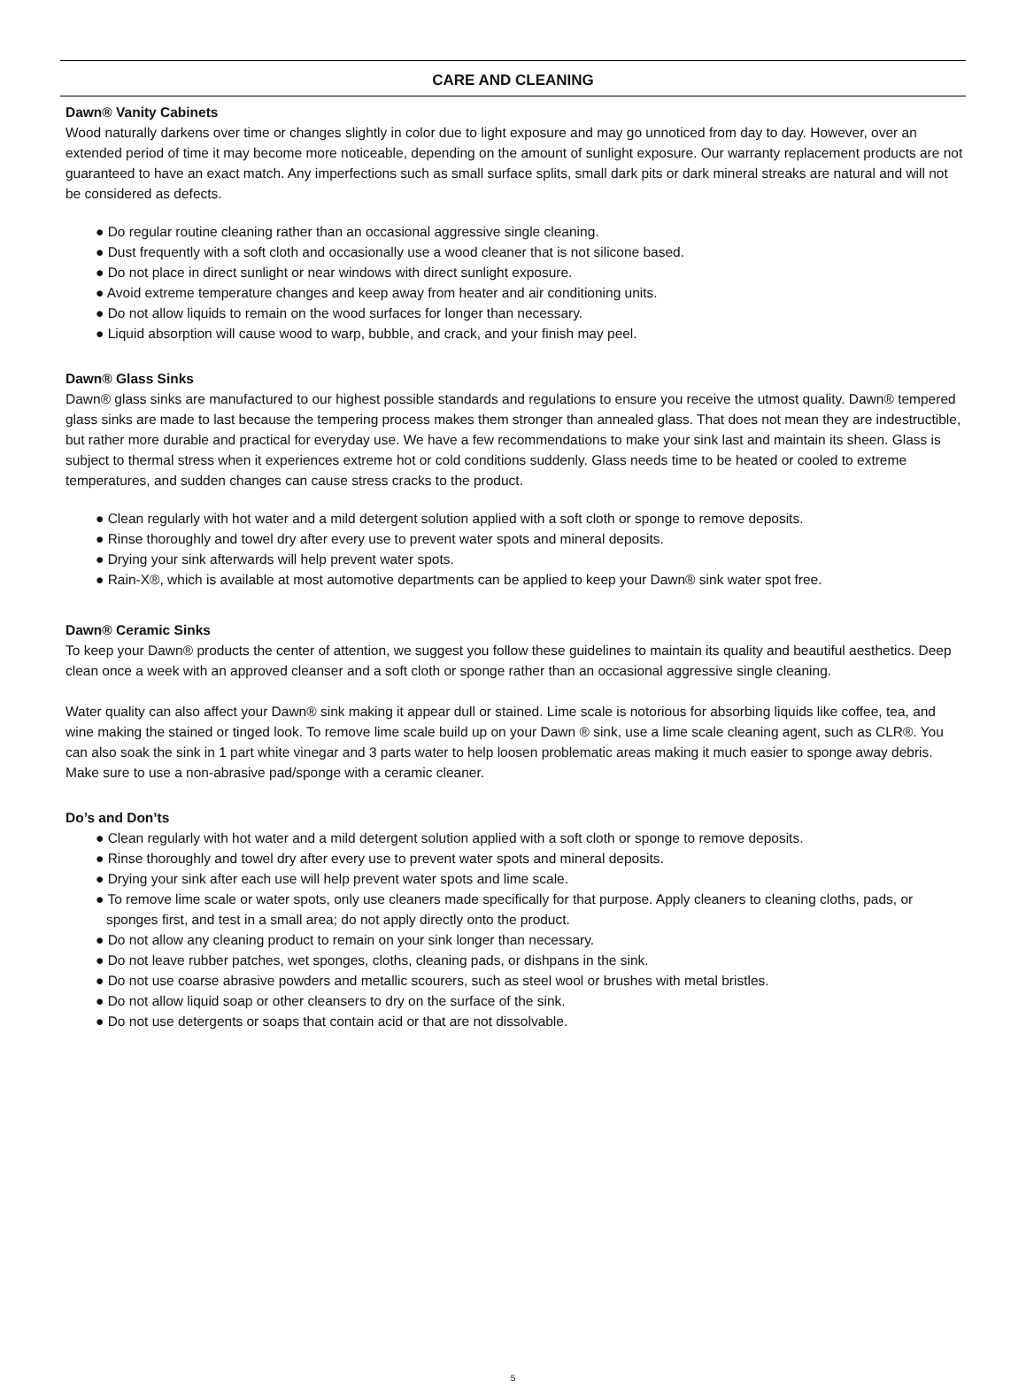CARE AND CLEANING
Dawn® Vanity Cabinets
Wood naturally darkens over time or changes slightly in color due to light exposure and may go unnoticed from day to day. However, over an extended period of time it may become more noticeable, depending on the amount of sunlight exposure. Our warranty replacement products are not guaranteed to have an exact match. Any imperfections such as small surface splits, small dark pits or dark mineral streaks are natural and will not be considered as defects.
● Do regular routine cleaning rather than an occasional aggressive single cleaning.
● Dust frequently with a soft cloth and occasionally use a wood cleaner that is not silicone based.
● Do not place in direct sunlight or near windows with direct sunlight exposure.
● Avoid extreme temperature changes and keep away from heater and air conditioning units.
● Do not allow liquids to remain on the wood surfaces for longer than necessary.
● Liquid absorption will cause wood to warp, bubble, and crack, and your finish may peel.
Dawn® Glass Sinks
Dawn® glass sinks are manufactured to our highest possible standards and regulations to ensure you receive the utmost quality. Dawn® tempered glass sinks are made to last because the tempering process makes them stronger than annealed glass. That does not mean they are indestructible, but rather more durable and practical for everyday use. We have a few recommendations to make your sink last and maintain its sheen. Glass is subject to thermal stress when it experiences extreme hot or cold conditions suddenly. Glass needs time to be heated or cooled to extreme temperatures, and sudden changes can cause stress cracks to the product.
● Clean regularly with hot water and a mild detergent solution applied with a soft cloth or sponge to remove deposits.
● Rinse thoroughly and towel dry after every use to prevent water spots and mineral deposits.
● Drying your sink afterwards will help prevent water spots.
● Rain-X®, which is available at most automotive departments can be applied to keep your Dawn® sink water spot free.
Dawn® Ceramic Sinks
To keep your Dawn® products the center of attention, we suggest you follow these guidelines to maintain its quality and beautiful aesthetics. Deep clean once a week with an approved cleanser and a soft cloth or sponge rather than an occasional aggressive single cleaning.
Water quality can also affect your Dawn® sink making it appear dull or stained. Lime scale is notorious for absorbing liquids like coffee, tea, and wine making the stained or tinged look. To remove lime scale build up on your Dawn ® sink, use a lime scale cleaning agent, such as CLR®. You can also soak the sink in 1 part white vinegar and 3 parts water to help loosen problematic areas making it much easier to sponge away debris. Make sure to use a non-abrasive pad/sponge with a ceramic cleaner.
Do’s and Don’ts
● Clean regularly with hot water and a mild detergent solution applied with a soft cloth or sponge to remove deposits.
● Rinse thoroughly and towel dry after every use to prevent water spots and mineral deposits.
● Drying your sink after each use will help prevent water spots and lime scale.
● To remove lime scale or water spots, only use cleaners made specifically for that purpose. Apply cleaners to cleaning cloths, pads, or sponges first, and test in a small area; do not apply directly onto the product.
● Do not allow any cleaning product to remain on your sink longer than necessary.
● Do not leave rubber patches, wet sponges, cloths, cleaning pads, or dishpans in the sink.
● Do not use coarse abrasive powders and metallic scourers, such as steel wool or brushes with metal bristles.
● Do not allow liquid soap or other cleansers to dry on the surface of the sink.
● Do not use detergents or soaps that contain acid or that are not dissolvable.
5